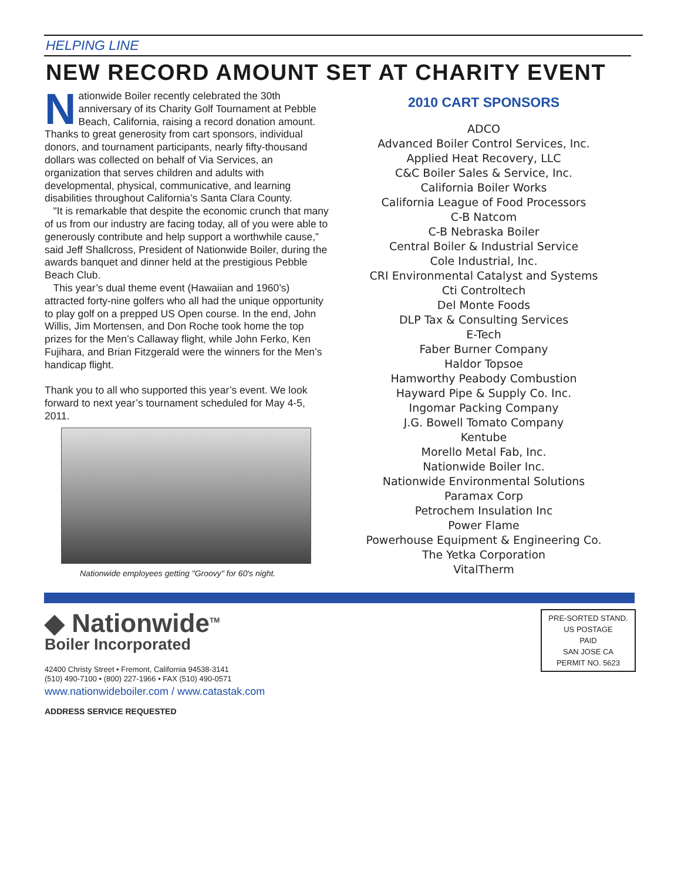HELPING LINE
NEW RECORD AMOUNT SET AT CHARITY EVENT
Nationwide Boiler recently celebrated the 30th anniversary of its Charity Golf Tournament at Pebble Beach, California, raising a record donation amount. Thanks to great generosity from cart sponsors, individual donors, and tournament participants, nearly fifty-thousand dollars was collected on behalf of Via Services, an organization that serves children and adults with developmental, physical, communicative, and learning disabilities throughout California’s Santa Clara County.
"It is remarkable that despite the economic crunch that many of us from our industry are facing today, all of you were able to generously contribute and help support a worthwhile cause,” said Jeff Shallcross, President of Nationwide Boiler, during the awards banquet and dinner held at the prestigious Pebble Beach Club.
This year’s dual theme event (Hawaiian and 1960’s) attracted forty-nine golfers who all had the unique opportunity to play golf on a prepped US Open course. In the end, John Willis, Jim Mortensen, and Don Roche took home the top prizes for the Men’s Callaway flight, while John Ferko, Ken Fujihara, and Brian Fitzgerald were the winners for the Men’s handicap flight.
Thank you to all who supported this year’s event. We look forward to next year’s tournament scheduled for May 4-5, 2011.
Nationwide employees getting "Groovy" for 60's night.
2010 CART SPONSORS
ADCO
Advanced Boiler Control Services, Inc.
Applied Heat Recovery, LLC
C&C Boiler Sales & Service, Inc.
California Boiler Works
California League of Food Processors
C-B Natcom
C-B Nebraska Boiler
Central Boiler & Industrial Service
Cole Industrial, Inc.
CRI Environmental Catalyst and Systems
Cti Controltech
Del Monte Foods
DLP Tax & Consulting Services
E-Tech
Faber Burner Company
Haldor Topsoe
Hamworthy Peabody Combustion
Hayward Pipe & Supply Co. Inc.
Ingomar Packing Company
J.G. Bowell Tomato Company
Kentube
Morello Metal Fab, Inc.
Nationwide Boiler Inc.
Nationwide Environmental Solutions
Paramax Corp
Petrochem Insulation Inc
Power Flame
Powerhouse Equipment & Engineering Co.
The Yetka Corporation
VitalTherm
◆ Nationwide<sup>TM</sup>
Boiler Incorporated
42400 Christy Street • Fremont, California 94538-3141
(510) 490-7100 • (800) 227-1966 • FAX (510) 490-0571
www.nationwideboiler.com / www.catastak.com
ADDRESS SERVICE REQUESTED
PRE-SORTED STAND.
US POSTAGE
PAID
SAN JOSE CA
PERMIT NO. 5623